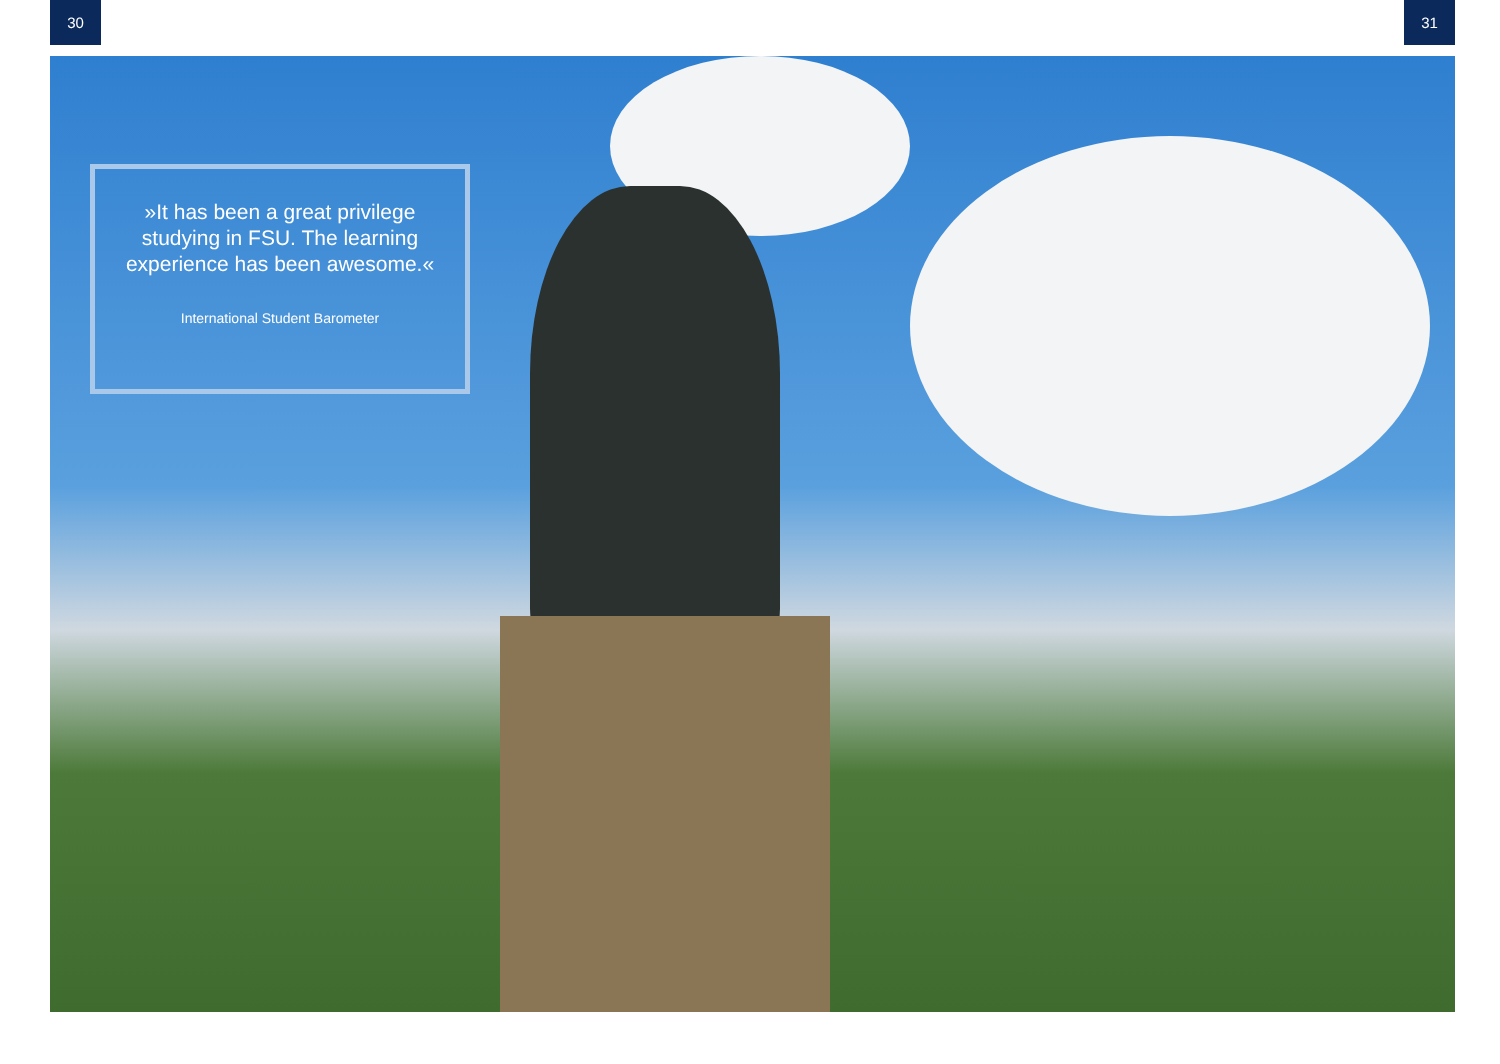30 31
»It has been a great privilege
studying in FSU. The learning
experience has been awesome.«
International Student Barometer